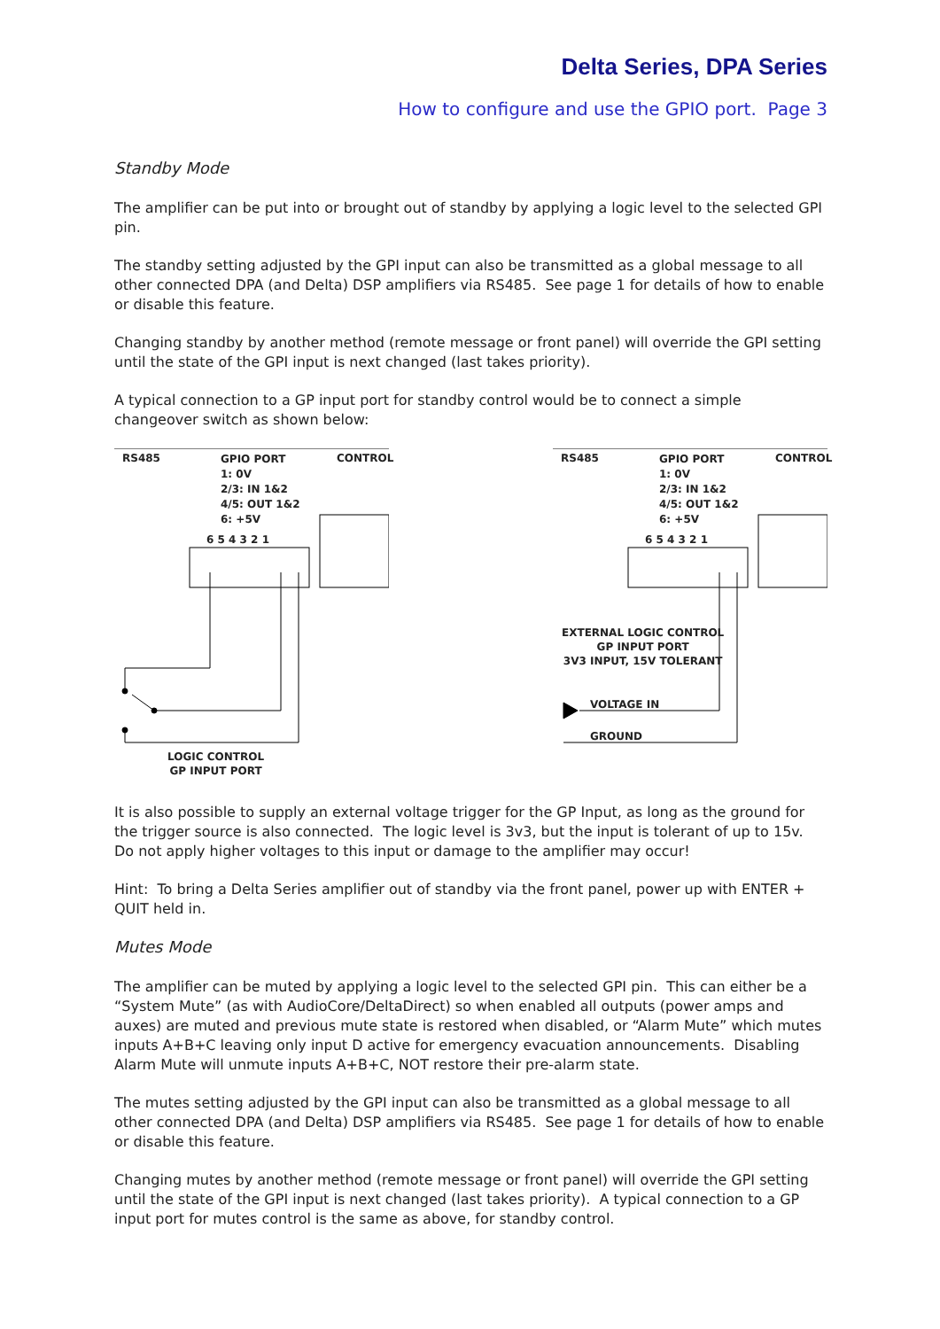Delta Series, DPA Series
How to configure and use the GPIO port. Page 3
Standby Mode
The amplifier can be put into or brought out of standby by applying a logic level to the selected GPI pin.
The standby setting adjusted by the GPI input can also be transmitted as a global message to all other connected DPA (and Delta) DSP amplifiers via RS485. See page 1 for details of how to enable or disable this feature.
Changing standby by another method (remote message or front panel) will override the GPI setting until the state of the GPI input is next changed (last takes priority).
A typical connection to a GP input port for standby control would be to connect a simple changeover switch as shown below:
RS485
GPIO PORT
1: 0V
2/3: IN 1&2
4/5: OUT 1&2
6: +5V
CONTROL
6 5 4 3 2 1
LOGIC CONTROL
GP INPUT PORT
RS485
GPIO PORT
1: 0V
2/3: IN 1&2
4/5: OUT 1&2
6: +5V
CONTROL
6 5 4 3 2 1
EXTERNAL LOGIC CONTROL
GP INPUT PORT
3V3 INPUT, 15V TOLERANT
VOLTAGE IN
GROUND
It is also possible to supply an external voltage trigger for the GP Input, as long as the ground for the trigger source is also connected. The logic level is 3v3, but the input is tolerant of up to 15v. Do not apply higher voltages to this input or damage to the amplifier may occur!
Hint: To bring a Delta Series amplifier out of standby via the front panel, power up with ENTER + QUIT held in.
Mutes Mode
The amplifier can be muted by applying a logic level to the selected GPI pin. This can either be a “System Mute” (as with AudioCore/DeltaDirect) so when enabled all outputs (power amps and auxes) are muted and previous mute state is restored when disabled, or “Alarm Mute” which mutes inputs A+B+C leaving only input D active for emergency evacuation announcements. Disabling Alarm Mute will unmute inputs A+B+C, NOT restore their pre-alarm state.
The mutes setting adjusted by the GPI input can also be transmitted as a global message to all other connected DPA (and Delta) DSP amplifiers via RS485. See page 1 for details of how to enable or disable this feature.
Changing mutes by another method (remote message or front panel) will override the GPI setting until the state of the GPI input is next changed (last takes priority). A typical connection to a GP input port for mutes control is the same as above, for standby control.